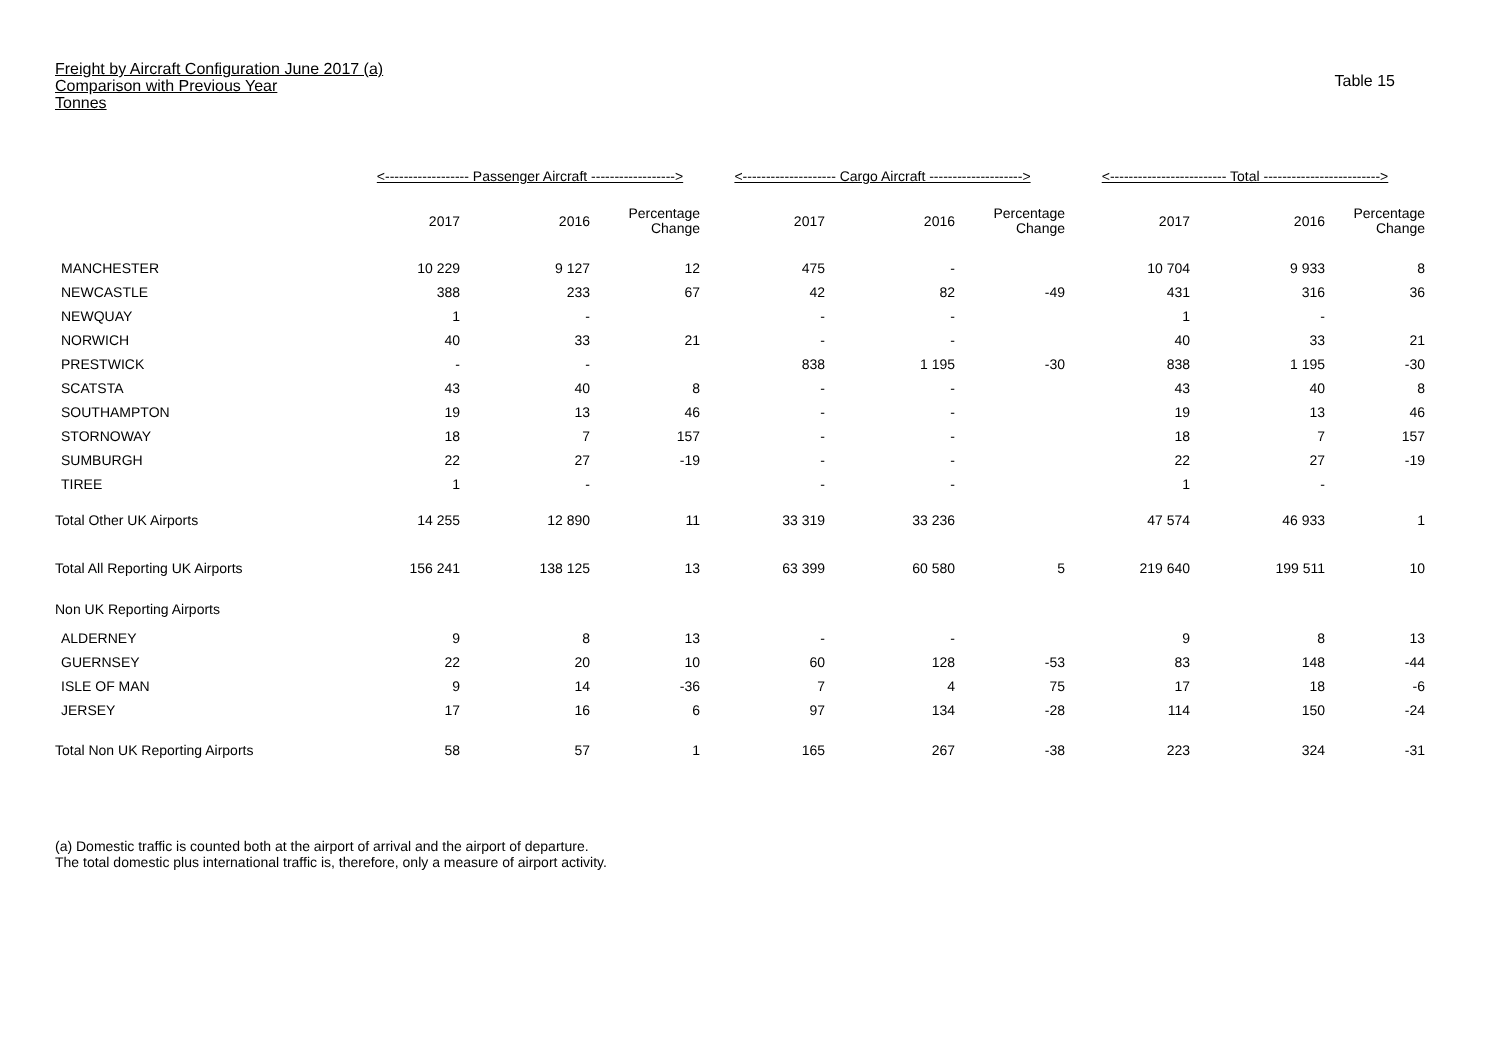Freight by Aircraft Configuration June 2017 (a)
Comparison with Previous Year
Tonnes
Table 15
| | <------------------ Passenger Aircraft ------------------> | | | <-------------------- Cargo Aircraft --------------------> | | | <------------------------- Total -------------------------> | | |
| --- | --- | --- | --- | --- | --- | --- | --- | --- | --- |
| | 2017 | 2016 | Percentage Change | 2017 | 2016 | Percentage Change | 2017 | 2016 | Percentage Change |
| MANCHESTER | 10 229 | 9 127 | 12 | 475 | - | | 10 704 | 9 933 | 8 |
| NEWCASTLE | 388 | 233 | 67 | 42 | 82 | -49 | 431 | 316 | 36 |
| NEWQUAY | 1 | - | | - | - | | 1 | - | |
| NORWICH | 40 | 33 | 21 | - | - | | 40 | 33 | 21 |
| PRESTWICK | - | - | | 838 | 1 195 | -30 | 838 | 1 195 | -30 |
| SCATSTA | 43 | 40 | 8 | - | - | | 43 | 40 | 8 |
| SOUTHAMPTON | 19 | 13 | 46 | - | - | | 19 | 13 | 46 |
| STORNOWAY | 18 | 7 | 157 | - | - | | 18 | 7 | 157 |
| SUMBURGH | 22 | 27 | -19 | - | - | | 22 | 27 | -19 |
| TIREE | 1 | - | | - | - | | 1 | - | |
| Total Other UK Airports | 14 255 | 12 890 | 11 | 33 319 | 33 236 | | 47 574 | 46 933 | 1 |
| Total All Reporting UK Airports | 156 241 | 138 125 | 13 | 63 399 | 60 580 | 5 | 219 640 | 199 511 | 10 |
| Non UK Reporting Airports | | | | | | | | | |
| ALDERNEY | 9 | 8 | 13 | - | - | | 9 | 8 | 13 |
| GUERNSEY | 22 | 20 | 10 | 60 | 128 | -53 | 83 | 148 | -44 |
| ISLE OF MAN | 9 | 14 | -36 | 7 | 4 | 75 | 17 | 18 | -6 |
| JERSEY | 17 | 16 | 6 | 97 | 134 | -28 | 114 | 150 | -24 |
| Total Non UK Reporting Airports | 58 | 57 | 1 | 165 | 267 | -38 | 223 | 324 | -31 |
(a) Domestic traffic is counted both at the airport of arrival and the airport of departure.
The total domestic plus international traffic is, therefore, only a measure of airport activity.